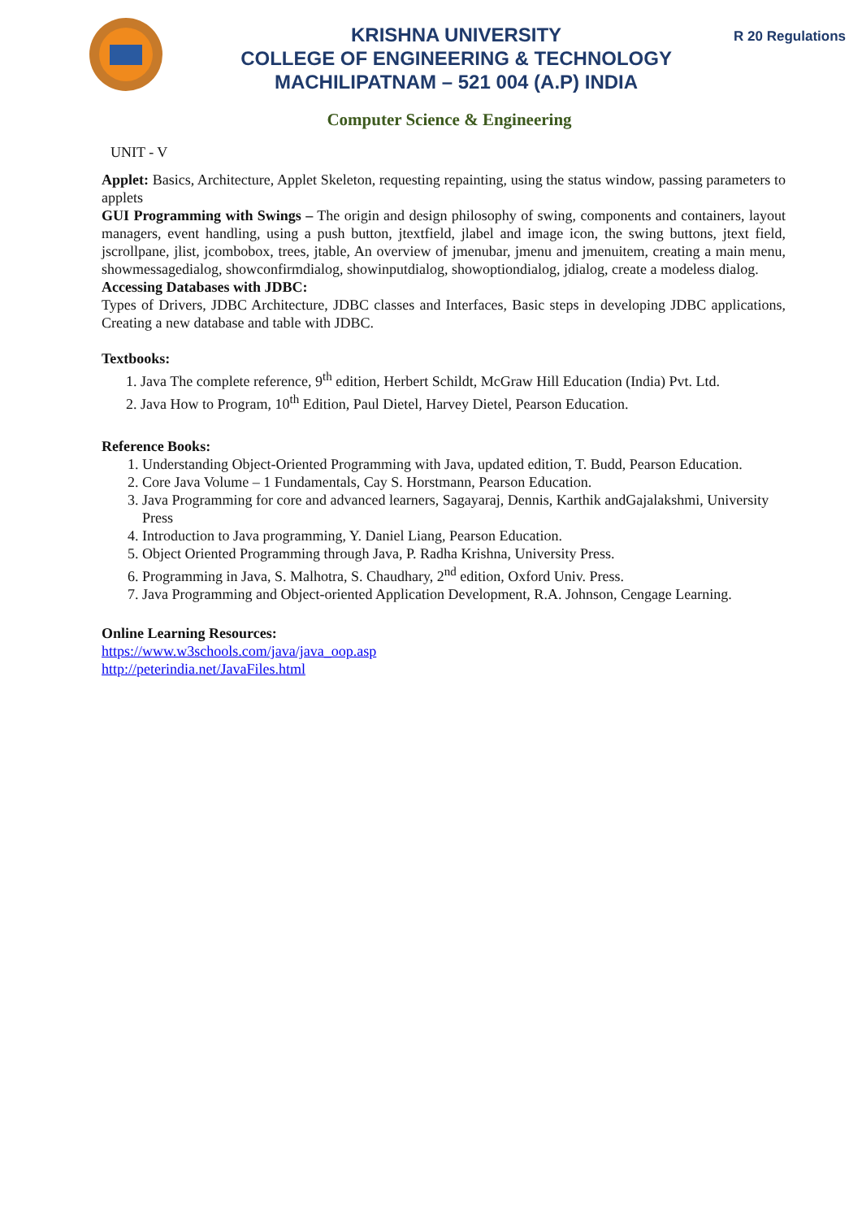KRISHNA UNIVERSITY
COLLEGE OF ENGINEERING & TECHNOLOGY
MACHILIPATNAM – 521 004 (A.P) INDIA
R 20 Regulations
Computer Science & Engineering
UNIT - V
Applet: Basics, Architecture, Applet Skeleton, requesting repainting, using the status window, passing parameters to applets
GUI Programming with Swings – The origin and design philosophy of swing, components and containers, layout managers, event handling, using a push button, jtextfield, jlabel and image icon, the swing buttons, jtext field, jscrollpane, jlist, jcombobox, trees, jtable, An overview of jmenubar, jmenu and jmenuitem, creating a main menu, showmessagedialog, showconfirmdialog, showinputdialog, showoptiondialog, jdialog, create a modeless dialog.
Accessing Databases with JDBC:
Types of Drivers, JDBC Architecture, JDBC classes and Interfaces, Basic steps in developing JDBC applications, Creating a new database and table with JDBC.
Textbooks:
1. Java The complete reference, 9<sup>th</sup> edition, Herbert Schildt, McGraw Hill Education (India) Pvt. Ltd.
2. Java How to Program, 10<sup>th</sup> Edition, Paul Dietel, Harvey Dietel, Pearson Education.
Reference Books:
1. Understanding Object-Oriented Programming with Java, updated edition, T. Budd, Pearson Education.
2. Core Java Volume – 1 Fundamentals, Cay S. Horstmann, Pearson Education.
3. Java Programming for core and advanced learners, Sagayaraj, Dennis, Karthik andGajalakshmi, University Press
4. Introduction to Java programming, Y. Daniel Liang, Pearson Education.
5. Object Oriented Programming through Java, P. Radha Krishna, University Press.
6. Programming in Java, S. Malhotra, S. Chaudhary, 2<sup>nd</sup> edition, Oxford Univ. Press.
7. Java Programming and Object-oriented Application Development, R.A. Johnson, Cengage Learning.
Online Learning Resources:
https://www.w3schools.com/java/java_oop.asp
http://peterindia.net/JavaFiles.html